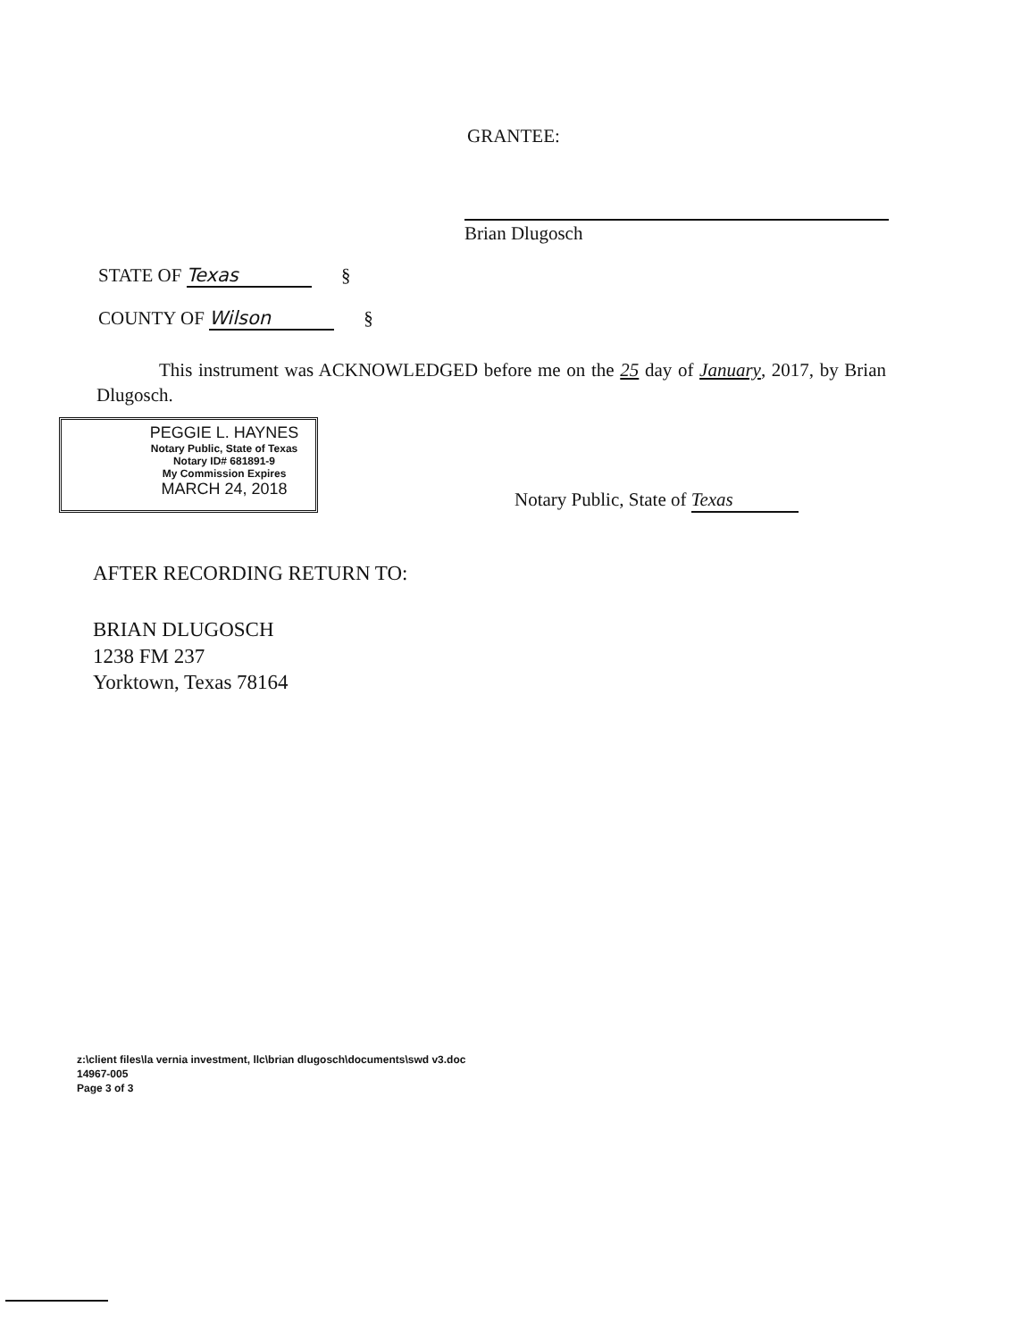GRANTEE:
Brian Dlugosch
STATE OF Texas §
COUNTY OF Wilson §
This instrument was ACKNOWLEDGED before me on the 25 day of January, 2017, by Brian Dlugosch.
PEGGIE L. HAYNES
Notary Public, State of Texas
Notary ID# 681891-9
My Commission Expires
MARCH 24, 2018
Notary Public, State of Texas
AFTER RECORDING RETURN TO:
BRIAN DLUGOSCH
1238 FM 237
Yorktown, Texas 78164
z:\client files\la vernia investment, llc\brian dlugosch\documents\swd v3.doc
14967-005
Page 3 of 3